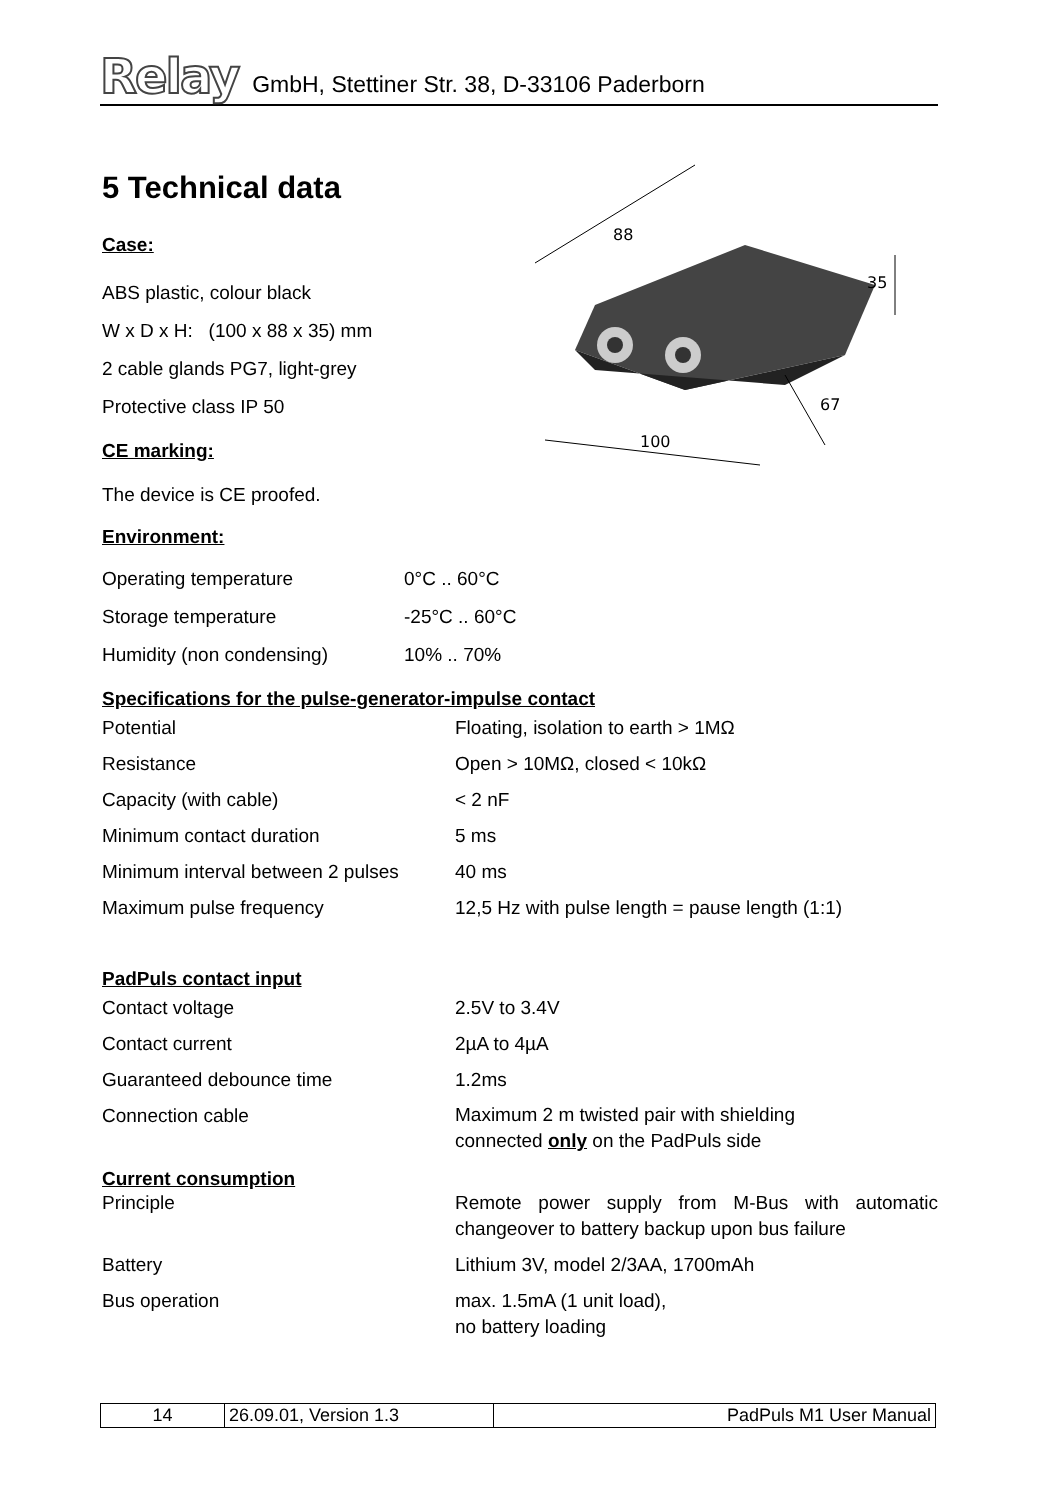Relay GmbH, Stettiner Str. 38, D-33106 Paderborn
88
35
67
100
5 Technical data
Case:
ABS plastic, colour black
W x D x H: (100 x 88 x 35) mm
2 cable glands PG7, light-grey
Protective class IP 50
CE marking:
The device is CE proofed.
Environment:
| Operating temperature | 0°C .. 60°C |
| Storage temperature | -25°C .. 60°C |
| Humidity (non condensing) | 10% .. 70% |
Specifications for the pulse-generator-impulse contact
| Potential | Floating, isolation to earth > 1MΩ |
| Resistance | Open > 10MΩ, closed < 10kΩ |
| Capacity (with cable) | < 2 nF |
| Minimum contact duration | 5 ms |
| Minimum interval between 2 pulses | 40 ms |
| Maximum pulse frequency | 12,5 Hz with pulse length = pause length (1:1) |
PadPuls contact input
| Contact voltage | 2.5V to 3.4V |
| Contact current | 2µA to 4µA |
| Guaranteed debounce time | 1.2ms |
| Connection cable | Maximum 2 m twisted pair with shielding connected only on the PadPuls side |
Current consumption
| Principle | Remote power supply from M-Bus with automatic changeover to battery backup upon bus failure |
| Battery | Lithium 3V, model 2/3AA, 1700mAh |
| Bus operation | max. 1.5mA (1 unit load), no battery loading |
| 14 | 26.09.01, Version 1.3 | PadPuls M1 User Manual |